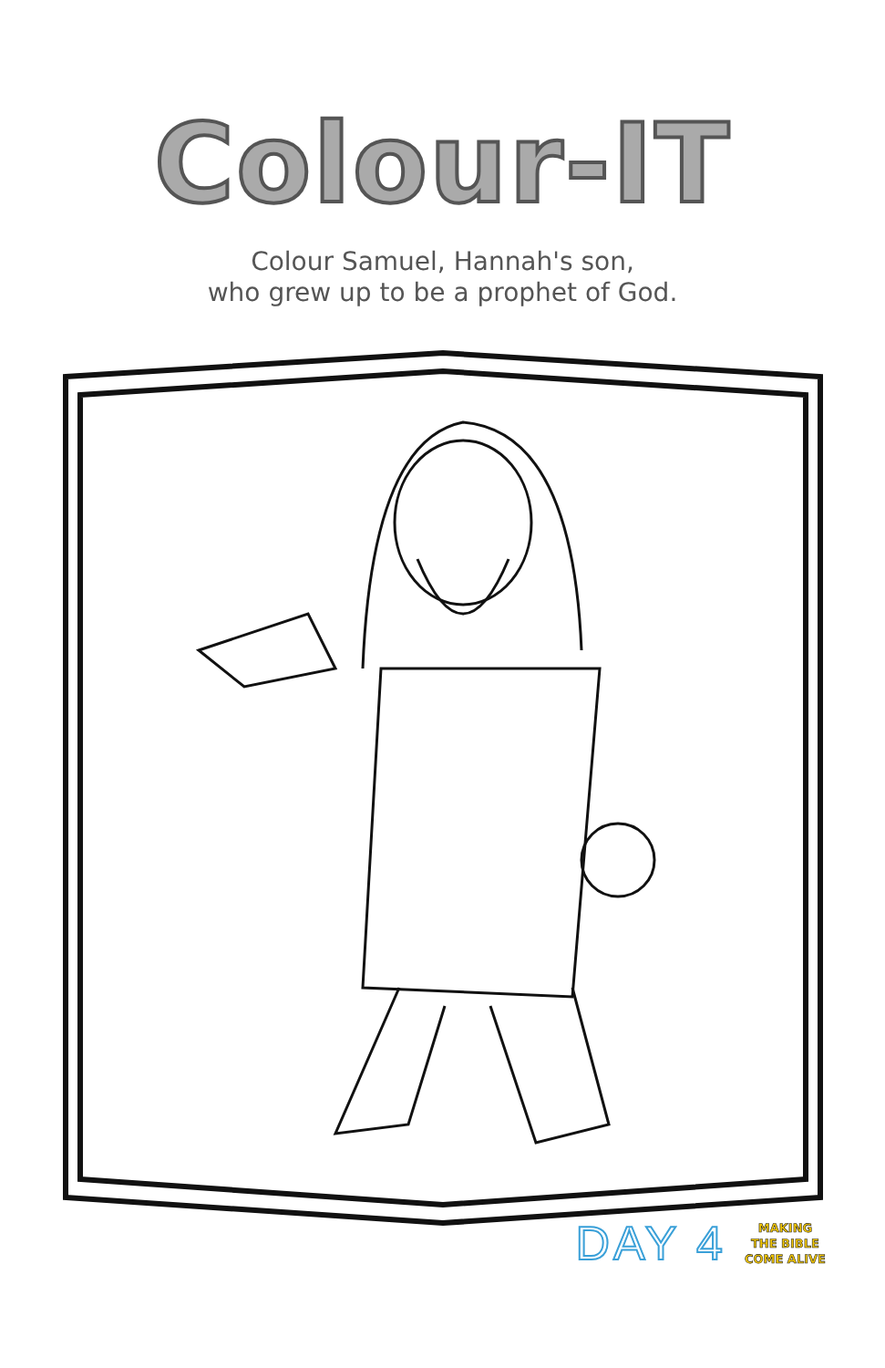Colour-IT
Colour Samuel, Hannah's son,
who grew up to be a prophet of God.
DAY 4 MAKING
THE BIBLE
COME ALIVE